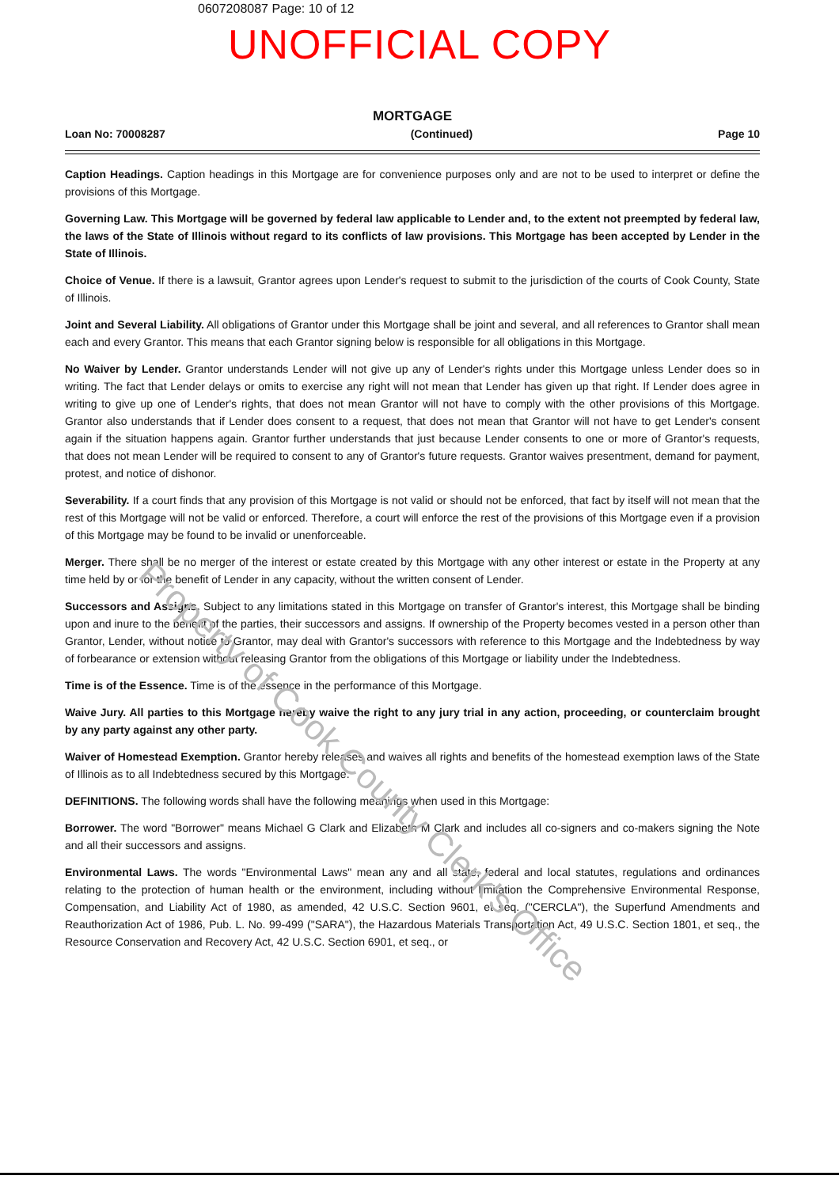0607208087 Page: 10 of 12
UNOFFICIAL COPY
MORTGAGE
Loan No: 70008287 (Continued) Page 10
Caption Headings. Caption headings in this Mortgage are for convenience purposes only and are not to be used to interpret or define the provisions of this Mortgage.
Governing Law. This Mortgage will be governed by federal law applicable to Lender and, to the extent not preempted by federal law, the laws of the State of Illinois without regard to its conflicts of law provisions. This Mortgage has been accepted by Lender in the State of Illinois.
Choice of Venue. If there is a lawsuit, Grantor agrees upon Lender's request to submit to the jurisdiction of the courts of Cook County, State of Illinois.
Joint and Several Liability. All obligations of Grantor under this Mortgage shall be joint and several, and all references to Grantor shall mean each and every Grantor. This means that each Grantor signing below is responsible for all obligations in this Mortgage.
No Waiver by Lender. Grantor understands Lender will not give up any of Lender's rights under this Mortgage unless Lender does so in writing. The fact that Lender delays or omits to exercise any right will not mean that Lender has given up that right. If Lender does agree in writing to give up one of Lender's rights, that does not mean Grantor will not have to comply with the other provisions of this Mortgage. Grantor also understands that if Lender does consent to a request, that does not mean that Grantor will not have to get Lender's consent again if the situation happens again. Grantor further understands that just because Lender consents to one or more of Grantor's requests, that does not mean Lender will be required to consent to any of Grantor's future requests. Grantor waives presentment, demand for payment, protest, and notice of dishonor.
Severability. If a court finds that any provision of this Mortgage is not valid or should not be enforced, that fact by itself will not mean that the rest of this Mortgage will not be valid or enforced. Therefore, a court will enforce the rest of the provisions of this Mortgage even if a provision of this Mortgage may be found to be invalid or unenforceable.
Merger. There shall be no merger of the interest or estate created by this Mortgage with any other interest or estate in the Property at any time held by or for the benefit of Lender in any capacity, without the written consent of Lender.
Successors and Assigns. Subject to any limitations stated in this Mortgage on transfer of Grantor's interest, this Mortgage shall be binding upon and inure to the benefit of the parties, their successors and assigns. If ownership of the Property becomes vested in a person other than Grantor, Lender, without notice to Grantor, may deal with Grantor's successors with reference to this Mortgage and the Indebtedness by way of forbearance or extension without releasing Grantor from the obligations of this Mortgage or liability under the Indebtedness.
Time is of the Essence. Time is of the essence in the performance of this Mortgage.
Waive Jury. All parties to this Mortgage hereby waive the right to any jury trial in any action, proceeding, or counterclaim brought by any party against any other party.
Waiver of Homestead Exemption. Grantor hereby releases and waives all rights and benefits of the homestead exemption laws of the State of Illinois as to all Indebtedness secured by this Mortgage.
DEFINITIONS. The following words shall have the following meanings when used in this Mortgage:
Borrower. The word "Borrower" means Michael G Clark and Elizabeth M Clark and includes all co-signers and co-makers signing the Note and all their successors and assigns.
Environmental Laws. The words "Environmental Laws" mean any and all state, federal and local statutes, regulations and ordinances relating to the protection of human health or the environment, including without limitation the Comprehensive Environmental Response, Compensation, and Liability Act of 1980, as amended, 42 U.S.C. Section 9601, et seq. ("CERCLA"), the Superfund Amendments and Reauthorization Act of 1986, Pub. L. No. 99-499 ("SARA"), the Hazardous Materials Transportation Act, 49 U.S.C. Section 1801, et seq., the Resource Conservation and Recovery Act, 42 U.S.C. Section 6901, et seq., or
Property of Cook County Clerk's Office